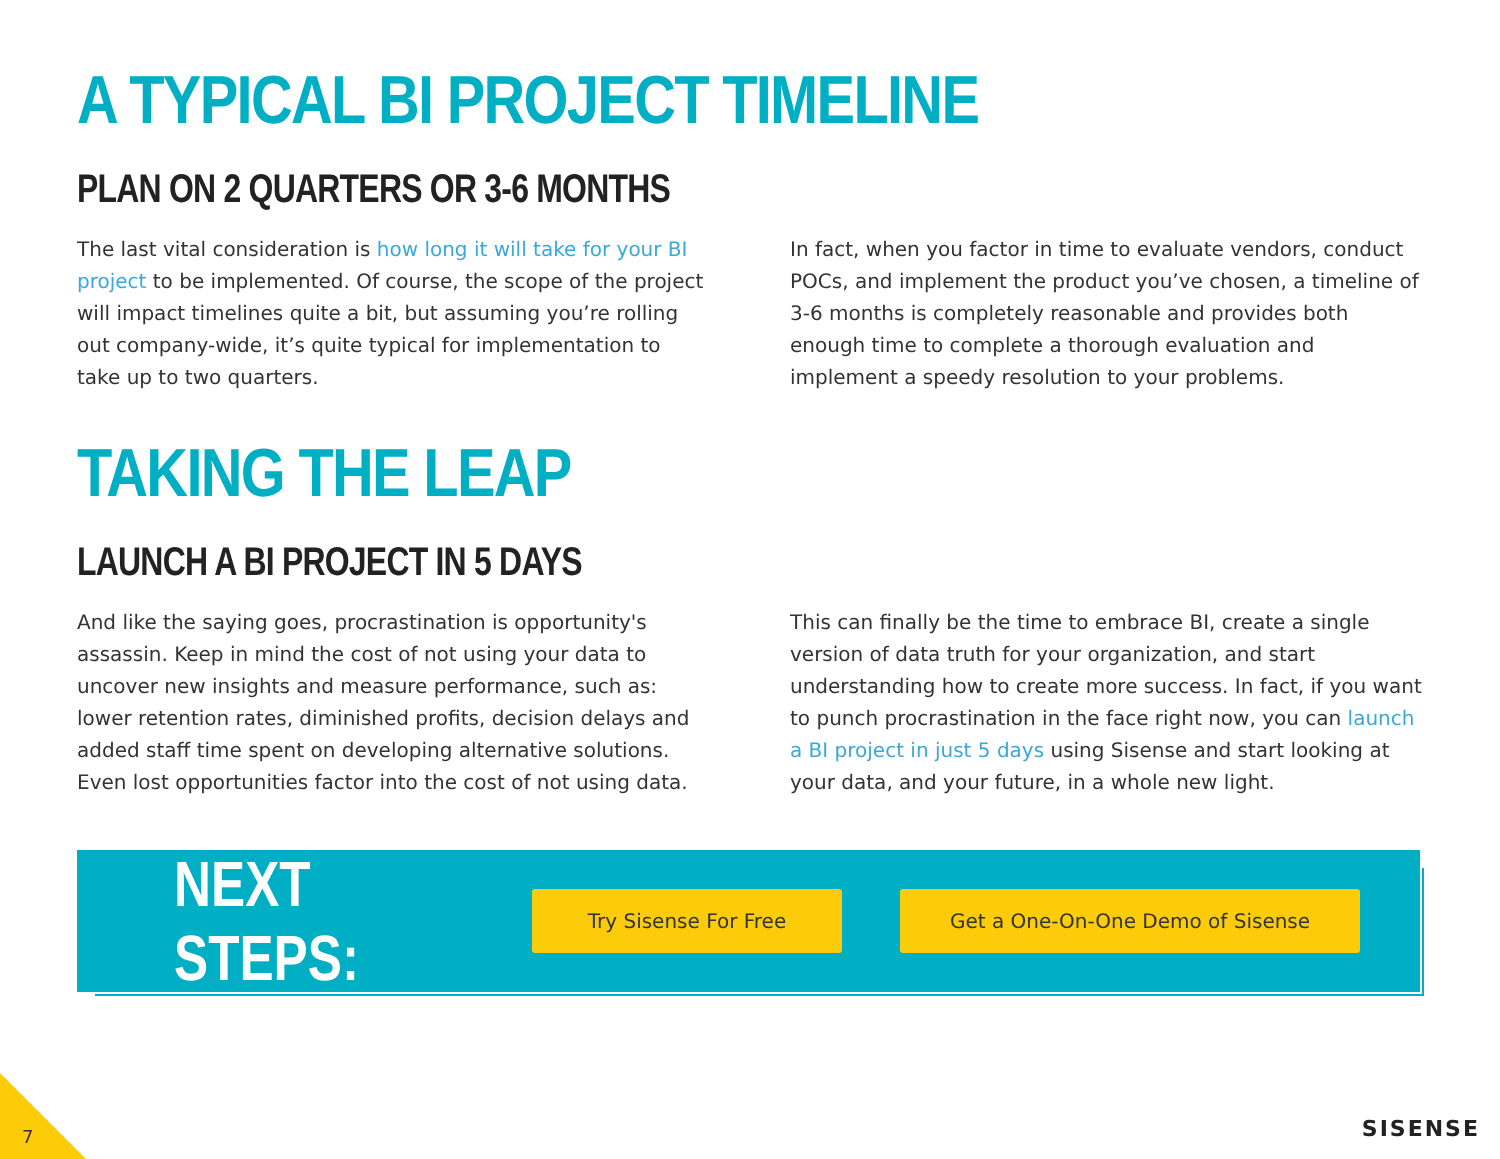A TYPICAL BI PROJECT TIMELINE
PLAN ON 2 QUARTERS OR 3-6 MONTHS
The last vital consideration is how long it will take for your BI project to be implemented. Of course, the scope of the project will impact timelines quite a bit, but assuming you’re rolling out company-wide, it’s quite typical for implementation to take up to two quarters.
In fact, when you factor in time to evaluate vendors, conduct POCs, and implement the product you’ve chosen, a timeline of 3-6 months is completely reasonable and provides both enough time to complete a thorough evaluation and implement a speedy resolution to your problems.
TAKING THE LEAP
LAUNCH A BI PROJECT IN 5 DAYS
And like the saying goes, procrastination is opportunity's assassin. Keep in mind the cost of not using your data to uncover new insights and measure performance, such as: lower retention rates, diminished profits, decision delays and added staff time spent on developing alternative solutions. Even lost opportunities factor into the cost of not using data.
This can finally be the time to embrace BI, create a single version of data truth for your organization, and start understanding how to create more success. In fact, if you want to punch procrastination in the face right now, you can launch a BI project in just 5 days using Sisense and start looking at your data, and your future, in a whole new light.
NEXT STEPS:
Try Sisense For Free Get a One-On-One Demo of Sisense
7 SISENSE